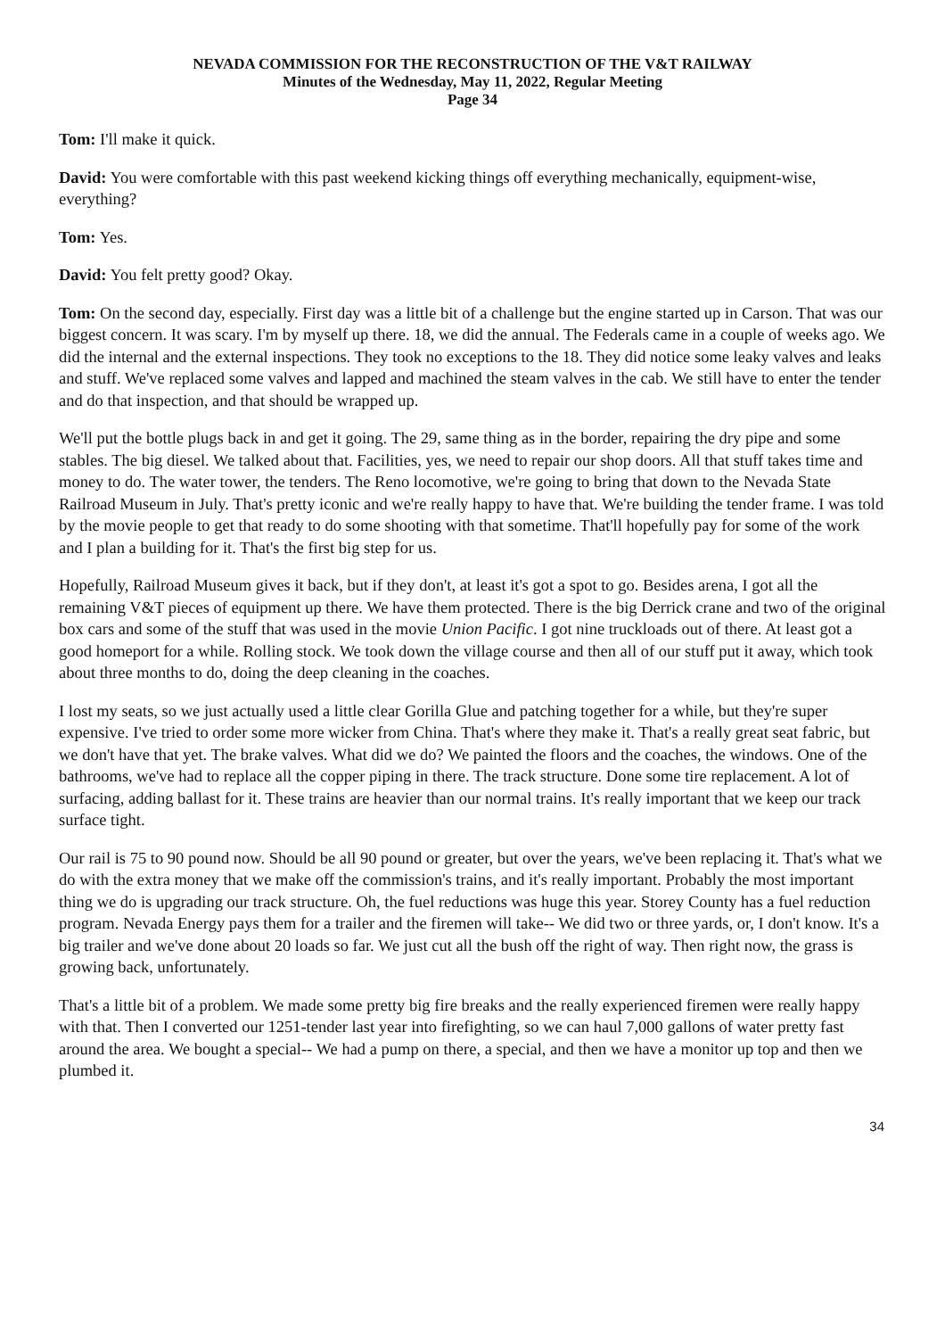NEVADA COMMISSION FOR THE RECONSTRUCTION OF THE V&T RAILWAY
Minutes of the Wednesday, May 11, 2022, Regular Meeting
Page 34
Tom: I'll make it quick.
David: You were comfortable with this past weekend kicking things off everything mechanically, equipment-wise, everything?
Tom: Yes.
David: You felt pretty good? Okay.
Tom: On the second day, especially. First day was a little bit of a challenge but the engine started up in Carson. That was our biggest concern. It was scary. I'm by myself up there. 18, we did the annual. The Federals came in a couple of weeks ago. We did the internal and the external inspections. They took no exceptions to the 18. They did notice some leaky valves and leaks and stuff. We've replaced some valves and lapped and machined the steam valves in the cab. We still have to enter the tender and do that inspection, and that should be wrapped up.
We'll put the bottle plugs back in and get it going. The 29, same thing as in the border, repairing the dry pipe and some stables. The big diesel. We talked about that. Facilities, yes, we need to repair our shop doors. All that stuff takes time and money to do. The water tower, the tenders. The Reno locomotive, we're going to bring that down to the Nevada State Railroad Museum in July. That's pretty iconic and we're really happy to have that. We're building the tender frame. I was told by the movie people to get that ready to do some shooting with that sometime. That'll hopefully pay for some of the work and I plan a building for it. That's the first big step for us.
Hopefully, Railroad Museum gives it back, but if they don't, at least it's got a spot to go. Besides arena, I got all the remaining V&T pieces of equipment up there. We have them protected. There is the big Derrick crane and two of the original box cars and some of the stuff that was used in the movie Union Pacific. I got nine truckloads out of there. At least got a good homeport for a while. Rolling stock. We took down the village course and then all of our stuff put it away, which took about three months to do, doing the deep cleaning in the coaches.
I lost my seats, so we just actually used a little clear Gorilla Glue and patching together for a while, but they're super expensive. I've tried to order some more wicker from China. That's where they make it. That's a really great seat fabric, but we don't have that yet. The brake valves. What did we do? We painted the floors and the coaches, the windows. One of the bathrooms, we've had to replace all the copper piping in there. The track structure. Done some tire replacement. A lot of surfacing, adding ballast for it. These trains are heavier than our normal trains. It's really important that we keep our track surface tight.
Our rail is 75 to 90 pound now. Should be all 90 pound or greater, but over the years, we've been replacing it. That's what we do with the extra money that we make off the commission's trains, and it's really important. Probably the most important thing we do is upgrading our track structure. Oh, the fuel reductions was huge this year. Storey County has a fuel reduction program. Nevada Energy pays them for a trailer and the firemen will take-- We did two or three yards, or, I don't know. It's a big trailer and we've done about 20 loads so far. We just cut all the bush off the right of way. Then right now, the grass is growing back, unfortunately.
That's a little bit of a problem. We made some pretty big fire breaks and the really experienced firemen were really happy with that. Then I converted our 1251-tender last year into firefighting, so we can haul 7,000 gallons of water pretty fast around the area. We bought a special-- We had a pump on there, a special, and then we have a monitor up top and then we plumbed it.
34